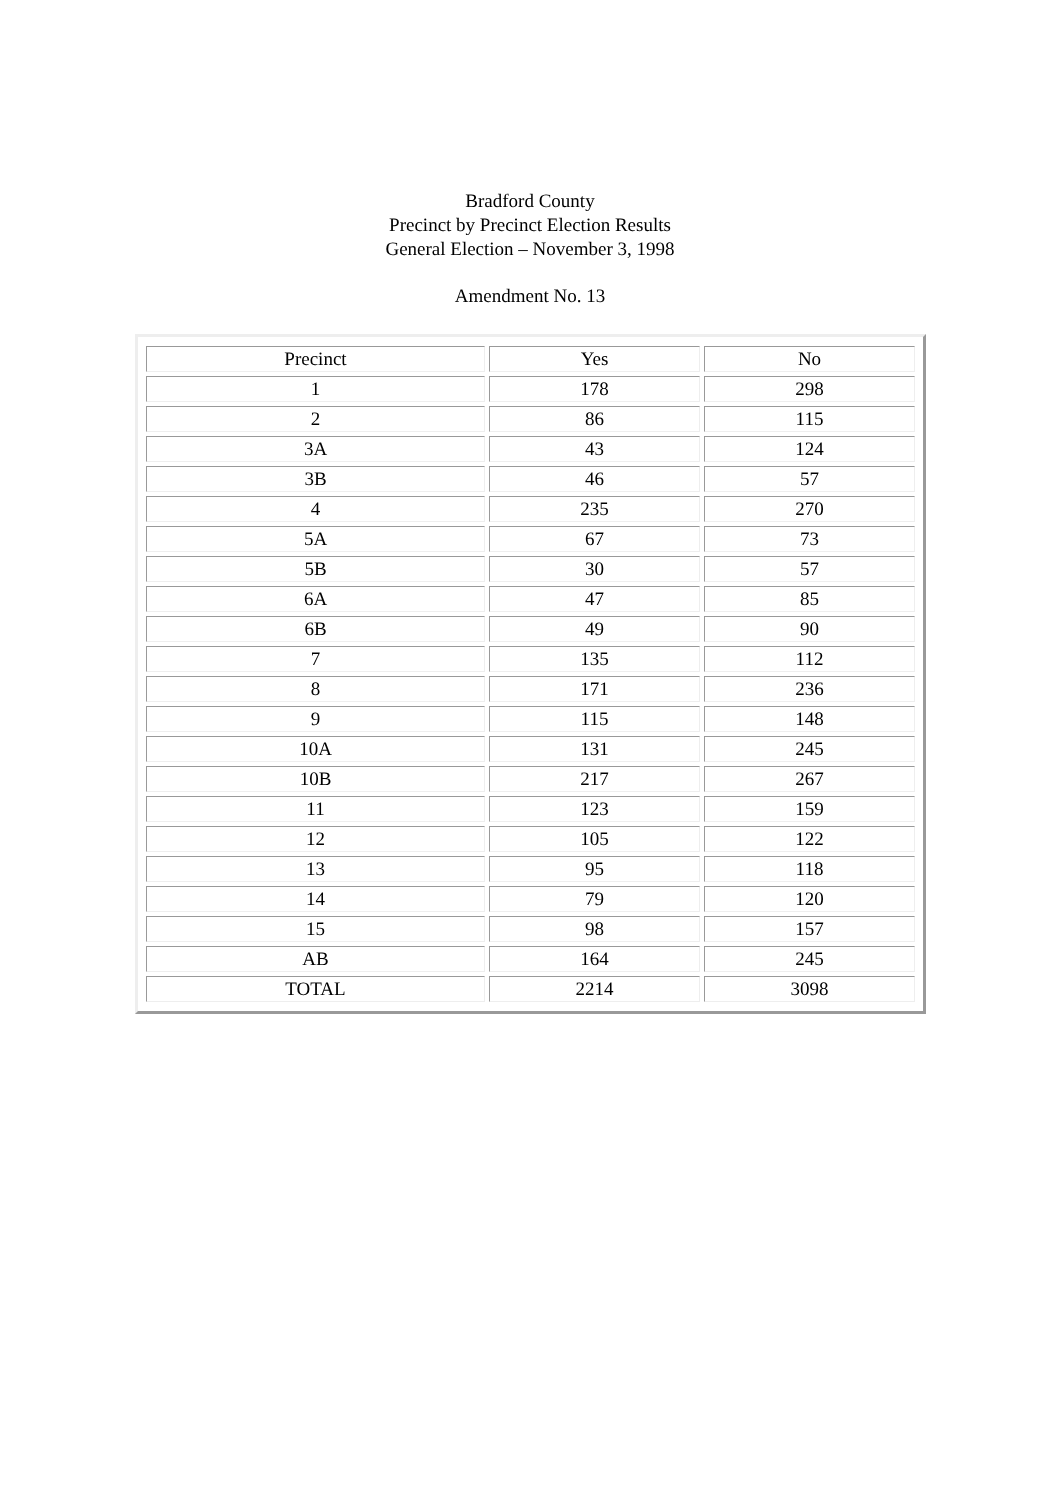Bradford County
Precinct by Precinct Election Results
General Election – November 3, 1998
Amendment No. 13
| Precinct | Yes | No |
| 1 | 178 | 298 |
| 2 | 86 | 115 |
| 3A | 43 | 124 |
| 3B | 46 | 57 |
| 4 | 235 | 270 |
| 5A | 67 | 73 |
| 5B | 30 | 57 |
| 6A | 47 | 85 |
| 6B | 49 | 90 |
| 7 | 135 | 112 |
| 8 | 171 | 236 |
| 9 | 115 | 148 |
| 10A | 131 | 245 |
| 10B | 217 | 267 |
| 11 | 123 | 159 |
| 12 | 105 | 122 |
| 13 | 95 | 118 |
| 14 | 79 | 120 |
| 15 | 98 | 157 |
| AB | 164 | 245 |
| TOTAL | 2214 | 3098 |